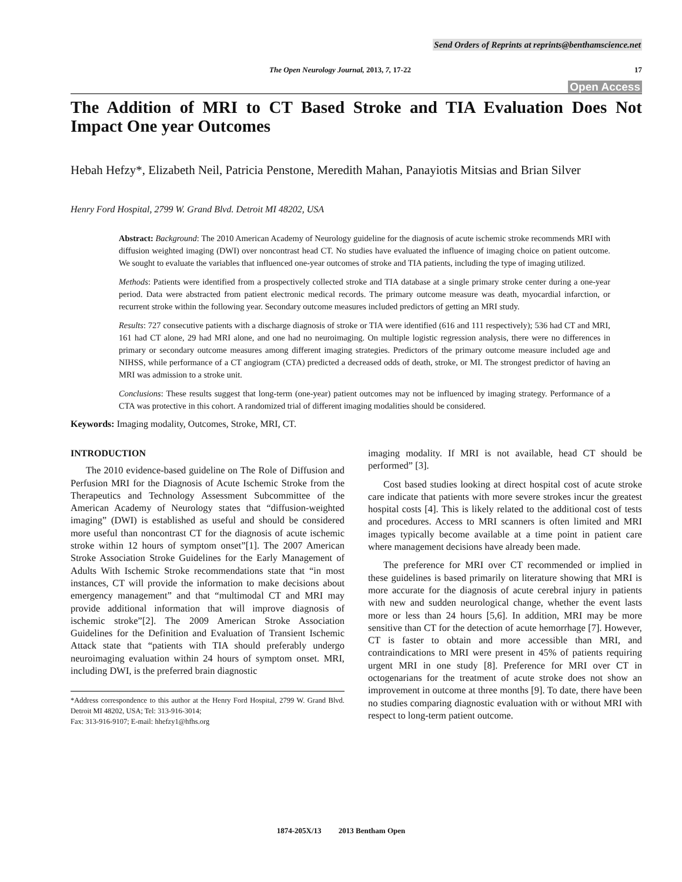Send Orders of Reprints at reprints@benthamscience.net
The Open Neurology Journal, 2013, 7, 17-22 17
Open Access
The Addition of MRI to CT Based Stroke and TIA Evaluation Does Not Impact One year Outcomes
Hebah Hefzy*, Elizabeth Neil, Patricia Penstone, Meredith Mahan, Panayiotis Mitsias and Brian Silver
Henry Ford Hospital, 2799 W. Grand Blvd. Detroit MI 48202, USA
Abstract: Background: The 2010 American Academy of Neurology guideline for the diagnosis of acute ischemic stroke recommends MRI with diffusion weighted imaging (DWI) over noncontrast head CT. No studies have evaluated the influence of imaging choice on patient outcome. We sought to evaluate the variables that influenced one-year outcomes of stroke and TIA patients, including the type of imaging utilized.
Methods: Patients were identified from a prospectively collected stroke and TIA database at a single primary stroke center during a one-year period. Data were abstracted from patient electronic medical records. The primary outcome measure was death, myocardial infarction, or recurrent stroke within the following year. Secondary outcome measures included predictors of getting an MRI study.
Results: 727 consecutive patients with a discharge diagnosis of stroke or TIA were identified (616 and 111 respectively); 536 had CT and MRI, 161 had CT alone, 29 had MRI alone, and one had no neuroimaging. On multiple logistic regression analysis, there were no differences in primary or secondary outcome measures among different imaging strategies. Predictors of the primary outcome measure included age and NIHSS, while performance of a CT angiogram (CTA) predicted a decreased odds of death, stroke, or MI. The strongest predictor of having an MRI was admission to a stroke unit.
Conclusions: These results suggest that long-term (one-year) patient outcomes may not be influenced by imaging strategy. Performance of a CTA was protective in this cohort. A randomized trial of different imaging modalities should be considered.
Keywords: Imaging modality, Outcomes, Stroke, MRI, CT.
INTRODUCTION
The 2010 evidence-based guideline on The Role of Diffusion and Perfusion MRI for the Diagnosis of Acute Ischemic Stroke from the Therapeutics and Technology Assessment Subcommittee of the American Academy of Neurology states that “diffusion-weighted imaging” (DWI) is established as useful and should be considered more useful than noncontrast CT for the diagnosis of acute ischemic stroke within 12 hours of symptom onset”[1]. The 2007 American Stroke Association Stroke Guidelines for the Early Management of Adults With Ischemic Stroke recommendations state that “in most instances, CT will provide the information to make decisions about emergency management” and that “multimodal CT and MRI may provide additional information that will improve diagnosis of ischemic stroke”[2]. The 2009 American Stroke Association Guidelines for the Definition and Evaluation of Transient Ischemic Attack state that “patients with TIA should preferably undergo neuroimaging evaluation within 24 hours of symptom onset. MRI, including DWI, is the preferred brain diagnostic
*Address correspondence to this author at the Henry Ford Hospital, 2799 W. Grand Blvd. Detroit MI 48202, USA; Tel: 313-916-3014;
Fax: 313-916-9107; E-mail: hhefzy1@hfhs.org
imaging modality. If MRI is not available, head CT should be performed” [3].
Cost based studies looking at direct hospital cost of acute stroke care indicate that patients with more severe strokes incur the greatest hospital costs [4]. This is likely related to the additional cost of tests and procedures. Access to MRI scanners is often limited and MRI images typically become available at a time point in patient care where management decisions have already been made.
The preference for MRI over CT recommended or implied in these guidelines is based primarily on literature showing that MRI is more accurate for the diagnosis of acute cerebral injury in patients with new and sudden neurological change, whether the event lasts more or less than 24 hours [5,6]. In addition, MRI may be more sensitive than CT for the detection of acute hemorrhage [7]. However, CT is faster to obtain and more accessible than MRI, and contraindications to MRI were present in 45% of patients requiring urgent MRI in one study [8]. Preference for MRI over CT in octogenarians for the treatment of acute stroke does not show an improvement in outcome at three months [9]. To date, there have been no studies comparing diagnostic evaluation with or without MRI with respect to long-term patient outcome.
1874-205X/13 2013 Bentham Open